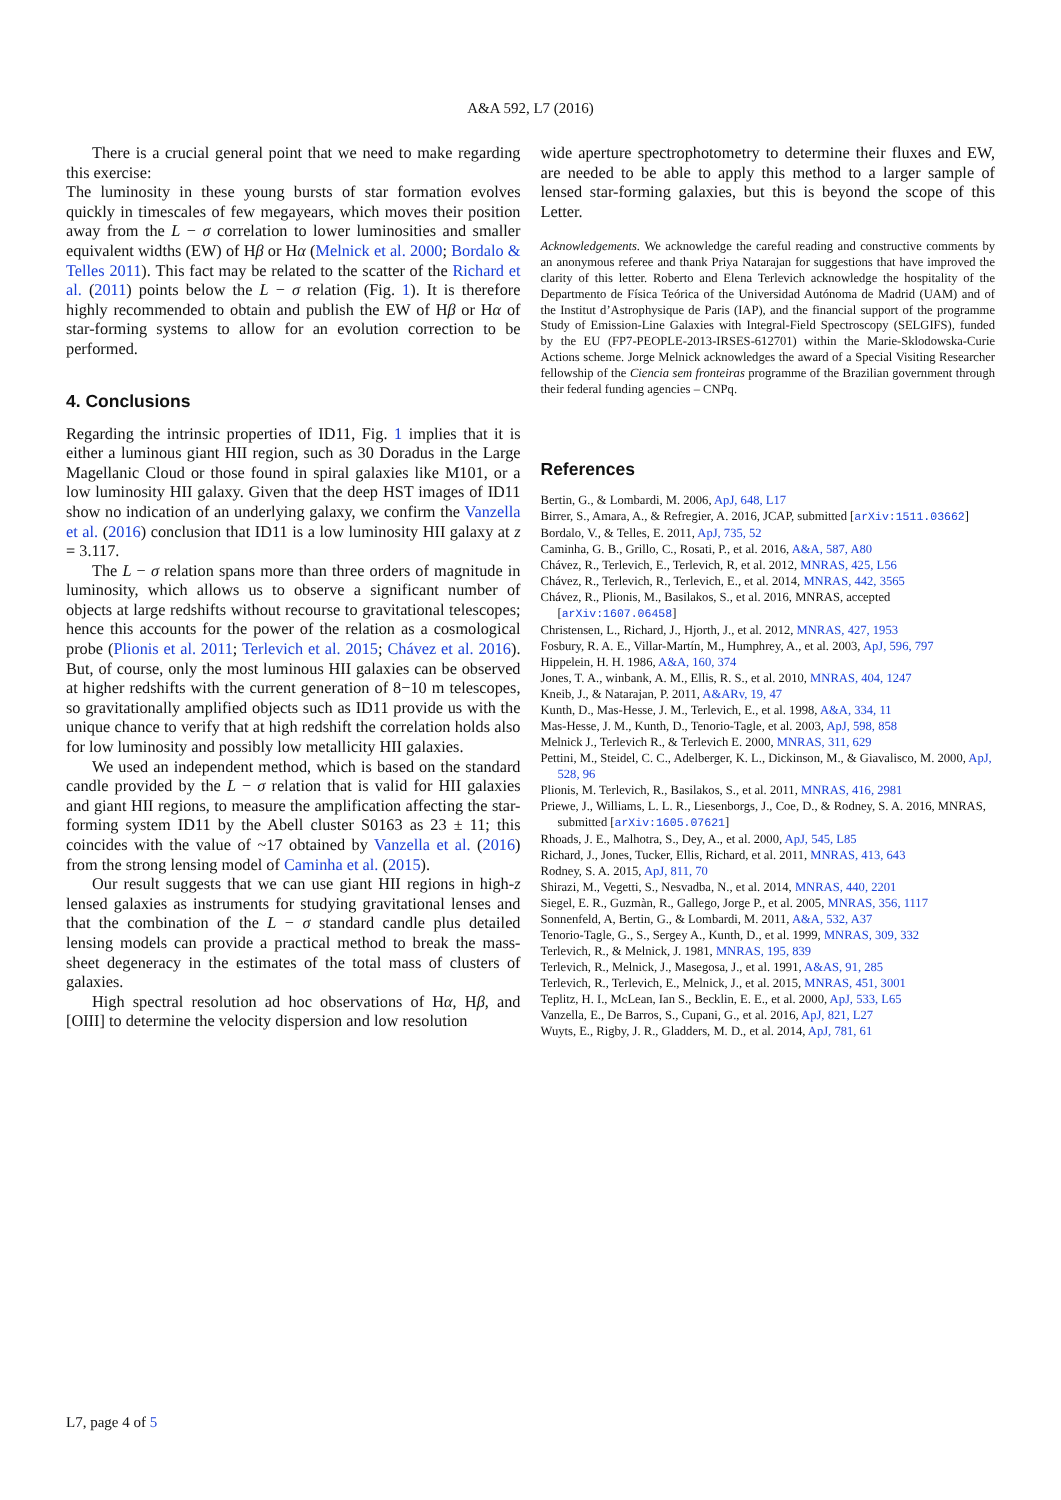A&A 592, L7 (2016)
There is a crucial general point that we need to make regarding this exercise:
The luminosity in these young bursts of star formation evolves quickly in timescales of few megayears, which moves their position away from the L − σ correlation to lower luminosities and smaller equivalent widths (EW) of Hβ or Hα (Melnick et al. 2000; Bordalo & Telles 2011). This fact may be related to the scatter of the Richard et al. (2011) points below the L − σ relation (Fig. 1). It is therefore highly recommended to obtain and publish the EW of Hβ or Hα of star-forming systems to allow for an evolution correction to be performed.
4. Conclusions
Regarding the intrinsic properties of ID11, Fig. 1 implies that it is either a luminous giant HII region, such as 30 Doradus in the Large Magellanic Cloud or those found in spiral galaxies like M101, or a low luminosity HII galaxy. Given that the deep HST images of ID11 show no indication of an underlying galaxy, we confirm the Vanzella et al. (2016) conclusion that ID11 is a low luminosity HII galaxy at z = 3.117.
The L − σ relation spans more than three orders of magnitude in luminosity, which allows us to observe a significant number of objects at large redshifts without recourse to gravitational telescopes; hence this accounts for the power of the relation as a cosmological probe (Plionis et al. 2011; Terlevich et al. 2015; Chávez et al. 2016). But, of course, only the most luminous HII galaxies can be observed at higher redshifts with the current generation of 8−10 m telescopes, so gravitationally amplified objects such as ID11 provide us with the unique chance to verify that at high redshift the correlation holds also for low luminosity and possibly low metallicity HII galaxies.
We used an independent method, which is based on the standard candle provided by the L − σ relation that is valid for HII galaxies and giant HII regions, to measure the amplification affecting the star-forming system ID11 by the Abell cluster S0163 as 23 ± 11; this coincides with the value of ~17 obtained by Vanzella et al. (2016) from the strong lensing model of Caminha et al. (2015).
Our result suggests that we can use giant HII regions in high-z lensed galaxies as instruments for studying gravitational lenses and that the combination of the L − σ standard candle plus detailed lensing models can provide a practical method to break the mass-sheet degeneracy in the estimates of the total mass of clusters of galaxies.
High spectral resolution ad hoc observations of Hα, Hβ, and [OIII] to determine the velocity dispersion and low resolution
wide aperture spectrophotometry to determine their fluxes and EW, are needed to be able to apply this method to a larger sample of lensed star-forming galaxies, but this is beyond the scope of this Letter.
Acknowledgements. We acknowledge the careful reading and constructive comments by an anonymous referee and thank Priya Natarajan for suggestions that have improved the clarity of this letter. Roberto and Elena Terlevich acknowledge the hospitality of the Departmento de Física Teórica of the Universidad Autónoma de Madrid (UAM) and of the Institut d’Astrophysique de Paris (IAP), and the financial support of the programme Study of Emission-Line Galaxies with Integral-Field Spectroscopy (SELGIFS), funded by the EU (FP7-PEOPLE-2013-IRSES-612701) within the Marie-Sklodowska-Curie Actions scheme. Jorge Melnick acknowledges the award of a Special Visiting Researcher fellowship of the Ciencia sem fronteiras programme of the Brazilian government through their federal funding agencies – CNPq.
References
Bertin, G., & Lombardi, M. 2006, ApJ, 648, L17
Birrer, S., Amara, A., & Refregier, A. 2016, JCAP, submitted [arXiv:1511.03662]
Bordalo, V., & Telles, E. 2011, ApJ, 735, 52
Caminha, G. B., Grillo, C., Rosati, P., et al. 2016, A&A, 587, A80
Chávez, R., Terlevich, E., Terlevich, R, et al. 2012, MNRAS, 425, L56
Chávez, R., Terlevich, R., Terlevich, E., et al. 2014, MNRAS, 442, 3565
Chávez, R., Plionis, M., Basilakos, S., et al. 2016, MNRAS, accepted [arXiv:1607.06458]
Christensen, L., Richard, J., Hjorth, J., et al. 2012, MNRAS, 427, 1953
Fosbury, R. A. E., Villar-Martín, M., Humphrey, A., et al. 2003, ApJ, 596, 797
Hippelein, H. H. 1986, A&A, 160, 374
Jones, T. A., winbank, A. M., Ellis, R. S., et al. 2010, MNRAS, 404, 1247
Kneib, J., & Natarajan, P. 2011, A&ARv, 19, 47
Kunth, D., Mas-Hesse, J. M., Terlevich, E., et al. 1998, A&A, 334, 11
Mas-Hesse, J. M., Kunth, D., Tenorio-Tagle, et al. 2003, ApJ, 598, 858
Melnick J., Terlevich R., & Terlevich E. 2000, MNRAS, 311, 629
Pettini, M., Steidel, C. C., Adelberger, K. L., Dickinson, M., & Giavalisco, M. 2000, ApJ, 528, 96
Plionis, M. Terlevich, R., Basilakos, S., et al. 2011, MNRAS, 416, 2981
Priewe, J., Williams, L. L. R., Liesenborgs, J., Coe, D., & Rodney, S. A. 2016, MNRAS, submitted [arXiv:1605.07621]
Rhoads, J. E., Malhotra, S., Dey, A., et al. 2000, ApJ, 545, L85
Richard, J., Jones, Tucker, Ellis, Richard, et al. 2011, MNRAS, 413, 643
Rodney, S. A. 2015, ApJ, 811, 70
Shirazi, M., Vegetti, S., Nesvadba, N., et al. 2014, MNRAS, 440, 2201
Siegel, E. R., Guzmàn, R., Gallego, Jorge P., et al. 2005, MNRAS, 356, 1117
Sonnenfeld, A, Bertin, G., & Lombardi, M. 2011, A&A, 532, A37
Tenorio-Tagle, G., S., Sergey A., Kunth, D., et al. 1999, MNRAS, 309, 332
Terlevich, R., & Melnick, J. 1981, MNRAS, 195, 839
Terlevich, R., Melnick, J., Masegosa, J., et al. 1991, A&AS, 91, 285
Terlevich, R., Terlevich, E., Melnick, J., et al. 2015, MNRAS, 451, 3001
Teplitz, H. I., McLean, Ian S., Becklin, E. E., et al. 2000, ApJ, 533, L65
Vanzella, E., De Barros, S., Cupani, G., et al. 2016, ApJ, 821, L27
Wuyts, E., Rigby, J. R., Gladders, M. D., et al. 2014, ApJ, 781, 61
L7, page 4 of 5